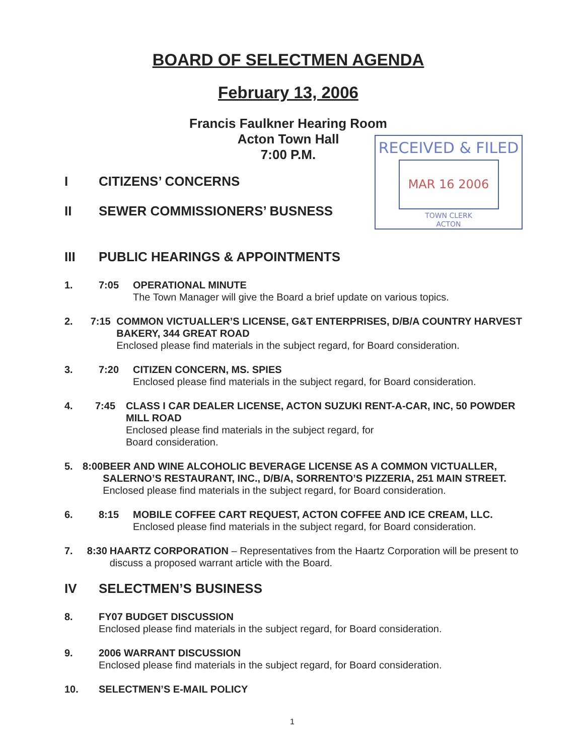BOARD OF SELECTMEN AGENDA
February 13, 2006
Francis Faulkner Hearing Room
Acton Town Hall
7:00 P.M.
RECEIVED & FILED
MAR 16 2006
TOWN CLERK
ACTON
I CITIZENS’ CONCERNS
II SEWER COMMISSIONERS’ BUSNESS
III PUBLIC HEARINGS & APPOINTMENTS
1. 7:05 OPERATIONAL MINUTE
The Town Manager will give the Board a brief update on various topics.
2. 7:15 COMMON VICTUALLER’S LICENSE, G&T ENTERPRISES, D/B/A COUNTRY HARVEST BAKERY, 344 GREAT ROAD
Enclosed please find materials in the subject regard, for Board consideration.
3. 7:20 CITIZEN CONCERN, MS. SPIES
Enclosed please find materials in the subject regard, for Board consideration.
4. 7:45 CLASS I CAR DEALER LICENSE, ACTON SUZUKI RENT-A-CAR, INC, 50 POWDER MILL ROAD
Enclosed please find materials in the subject regard, for
Board consideration.
5. 8:00 BEER AND WINE ALCOHOLIC BEVERAGE LICENSE AS A COMMON VICTUALLER, SALERNO’S RESTAURANT, INC., D/B/A, SORRENTO’S PIZZERIA, 251 MAIN STREET.
Enclosed please find materials in the subject regard, for Board consideration.
6. 8:15 MOBILE COFFEE CART REQUEST, ACTON COFFEE AND ICE CREAM, LLC.
Enclosed please find materials in the subject regard, for Board consideration.
7. 8:30 HAARTZ CORPORATION – Representatives from the Haartz Corporation will be present to discuss a proposed warrant article with the Board.
IV SELECTMEN’S BUSINESS
8. FY07 BUDGET DISCUSSION
Enclosed please find materials in the subject regard, for Board consideration.
9. 2006 WARRANT DISCUSSION
Enclosed please find materials in the subject regard, for Board consideration.
10. SELECTMEN’S E-MAIL POLICY
1